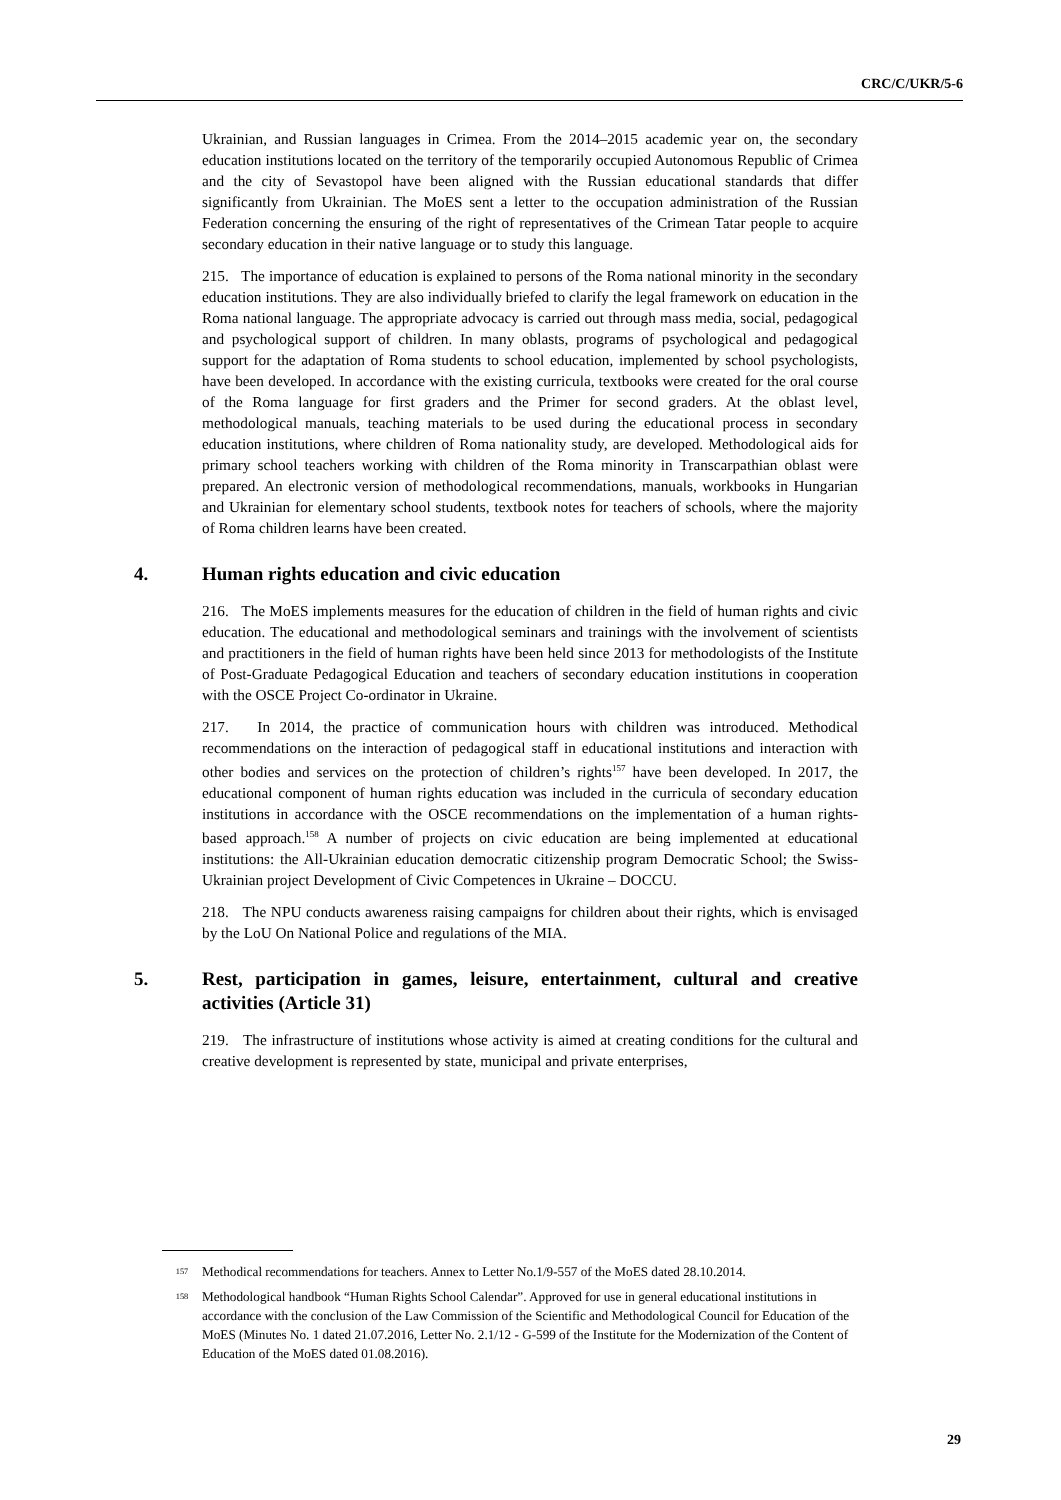CRC/C/UKR/5-6
Ukrainian, and Russian languages in Crimea. From the 2014–2015 academic year on, the secondary education institutions located on the territory of the temporarily occupied Autonomous Republic of Crimea and the city of Sevastopol have been aligned with the Russian educational standards that differ significantly from Ukrainian. The MoES sent a letter to the occupation administration of the Russian Federation concerning the ensuring of the right of representatives of the Crimean Tatar people to acquire secondary education in their native language or to study this language.
215. The importance of education is explained to persons of the Roma national minority in the secondary education institutions. They are also individually briefed to clarify the legal framework on education in the Roma national language. The appropriate advocacy is carried out through mass media, social, pedagogical and psychological support of children. In many oblasts, programs of psychological and pedagogical support for the adaptation of Roma students to school education, implemented by school psychologists, have been developed. In accordance with the existing curricula, textbooks were created for the oral course of the Roma language for first graders and the Primer for second graders. At the oblast level, methodological manuals, teaching materials to be used during the educational process in secondary education institutions, where children of Roma nationality study, are developed. Methodological aids for primary school teachers working with children of the Roma minority in Transcarpathian oblast were prepared. An electronic version of methodological recommendations, manuals, workbooks in Hungarian and Ukrainian for elementary school students, textbook notes for teachers of schools, where the majority of Roma children learns have been created.
4. Human rights education and civic education
216. The MoES implements measures for the education of children in the field of human rights and civic education. The educational and methodological seminars and trainings with the involvement of scientists and practitioners in the field of human rights have been held since 2013 for methodologists of the Institute of Post-Graduate Pedagogical Education and teachers of secondary education institutions in cooperation with the OSCE Project Co-ordinator in Ukraine.
217. In 2014, the practice of communication hours with children was introduced. Methodical recommendations on the interaction of pedagogical staff in educational institutions and interaction with other bodies and services on the protection of children’s rights<sup>157</sup> have been developed. In 2017, the educational component of human rights education was included in the curricula of secondary education institutions in accordance with the OSCE recommendations on the implementation of a human rights-based approach.<sup>158</sup> A number of projects on civic education are being implemented at educational institutions: the All-Ukrainian education democratic citizenship program Democratic School; the Swiss-Ukrainian project Development of Civic Competences in Ukraine – DOCCU.
218. The NPU conducts awareness raising campaigns for children about their rights, which is envisaged by the LoU On National Police and regulations of the MIA.
5. Rest, participation in games, leisure, entertainment, cultural and creative activities (Article 31)
219. The infrastructure of institutions whose activity is aimed at creating conditions for the cultural and creative development is represented by state, municipal and private enterprises,
<sup>157</sup> Methodical recommendations for teachers. Annex to Letter No.1/9-557 of the MoES dated 28.10.2014.
<sup>158</sup> Methodological handbook “Human Rights School Calendar”. Approved for use in general educational institutions in accordance with the conclusion of the Law Commission of the Scientific and Methodological Council for Education of the MoES (Minutes No. 1 dated 21.07.2016, Letter No. 2.1/12 - G-599 of the Institute for the Modernization of the Content of Education of the MoES dated 01.08.2016).
29